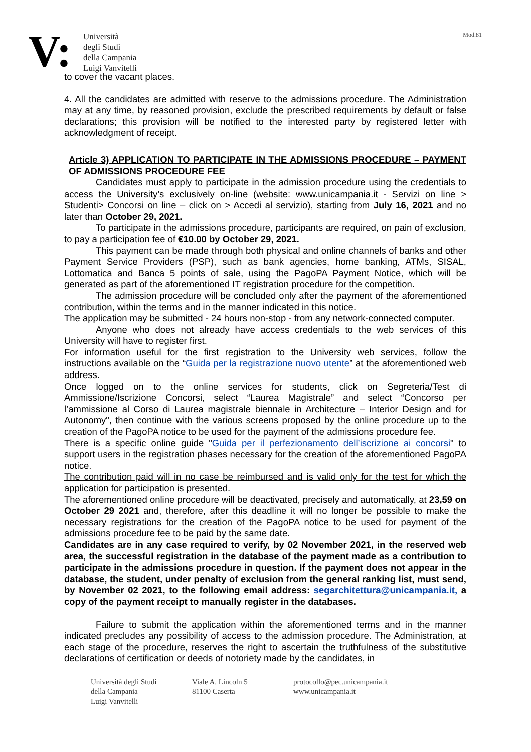Mod.81
V:
Università
degli Studi
della Campania
Luigi Vanvitelli
to cover the vacant places.
4. All the candidates are admitted with reserve to the admissions procedure. The Administration may at any time, by reasoned provision, exclude the prescribed requirements by default or false declarations; this provision will be notified to the interested party by registered letter with acknowledgment of receipt.
Article 3) APPLICATION TO PARTICIPATE IN THE ADMISSIONS PROCEDURE – PAYMENT OF ADMISSIONS PROCEDURE FEE
Candidates must apply to participate in the admission procedure using the credentials to access the University’s exclusively on-line (website: www.unicampania.it - Servizi on line > Studenti> Concorsi on line – click on > Accedi al servizio), starting from July 16, 2021 and no later than October 29, 2021.
To participate in the admissions procedure, participants are required, on pain of exclusion, to pay a participation fee of €10.00 by October 29, 2021.
This payment can be made through both physical and online channels of banks and other Payment Service Providers (PSP), such as bank agencies, home banking, ATMs, SISAL, Lottomatica and Banca 5 points of sale, using the PagoPA Payment Notice, which will be generated as part of the aforementioned IT registration procedure for the competition.
The admission procedure will be concluded only after the payment of the aforementioned contribution, within the terms and in the manner indicated in this notice.
The application may be submitted - 24 hours non-stop - from any network-connected computer.
Anyone who does not already have access credentials to the web services of this University will have to register first.
For information useful for the first registration to the University web services, follow the instructions available on the “Guida per la registrazione nuovo utente” at the aforementioned web address.
Once logged on to the online services for students, click on Segreteria/Test di Ammissione/Iscrizione Concorsi, select “Laurea Magistrale” and select “Concorso per l’ammissione al Corso di Laurea magistrale biennale in Architecture – Interior Design and for Autonomy", then continue with the various screens proposed by the online procedure up to the creation of the PagoPA notice to be used for the payment of the admissions procedure fee.
There is a specific online guide "Guida per il perfezionamento dell’iscrizione ai concorsi" to support users in the registration phases necessary for the creation of the aforementioned PagoPA notice.
The contribution paid will in no case be reimbursed and is valid only for the test for which the application for participation is presented.
The aforementioned online procedure will be deactivated, precisely and automatically, at 23,59 on October 29 2021 and, therefore, after this deadline it will no longer be possible to make the necessary registrations for the creation of the PagoPA notice to be used for payment of the admissions procedure fee to be paid by the same date.
Candidates are in any case required to verify, by 02 November 2021, in the reserved web area, the successful registration in the database of the payment made as a contribution to participate in the admissions procedure in question. If the payment does not appear in the database, the student, under penalty of exclusion from the general ranking list, must send, by November 02 2021, to the following email address: segarchitettura@unicampania.it, a copy of the payment receipt to manually register in the databases.
Failure to submit the application within the aforementioned terms and in the manner indicated precludes any possibility of access to the admission procedure. The Administration, at each stage of the procedure, reserves the right to ascertain the truthfulness of the substitutive declarations of certification or deeds of notoriety made by the candidates, in
Università degli Studi
della Campania
Luigi Vanvitelli
Viale A. Lincoln 5
81100 Caserta
protocollo@pec.unicampania.it
www.unicampania.it